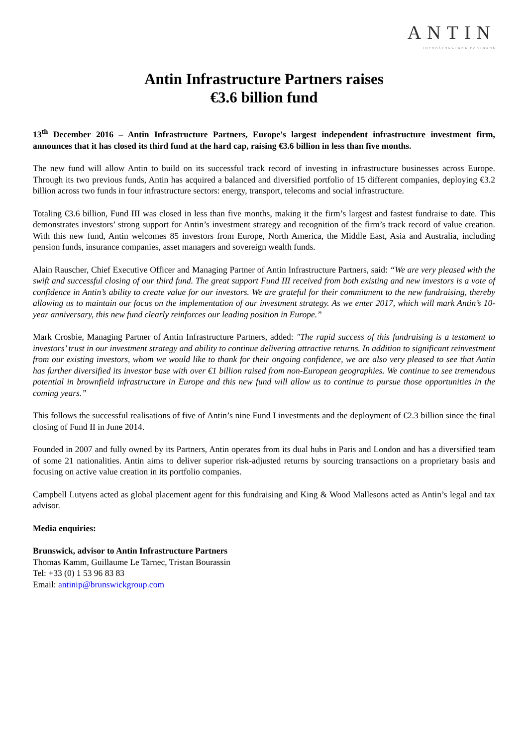ANTIN
INFRASTRUCTURE PARTNERS
Antin Infrastructure Partners raises
€3.6 billion fund
13<sup>th</sup> December 2016 – Antin Infrastructure Partners, Europe's largest independent infrastructure investment firm, announces that it has closed its third fund at the hard cap, raising €3.6 billion in less than five months.
The new fund will allow Antin to build on its successful track record of investing in infrastructure businesses across Europe. Through its two previous funds, Antin has acquired a balanced and diversified portfolio of 15 different companies, deploying €3.2 billion across two funds in four infrastructure sectors: energy, transport, telecoms and social infrastructure.
Totaling €3.6 billion, Fund III was closed in less than five months, making it the firm’s largest and fastest fundraise to date. This demonstrates investors’ strong support for Antin’s investment strategy and recognition of the firm’s track record of value creation. With this new fund, Antin welcomes 85 investors from Europe, North America, the Middle East, Asia and Australia, including pension funds, insurance companies, asset managers and sovereign wealth funds.
Alain Rauscher, Chief Executive Officer and Managing Partner of Antin Infrastructure Partners, said: “We are very pleased with the swift and successful closing of our third fund. The great support Fund III received from both existing and new investors is a vote of confidence in Antin’s ability to create value for our investors. We are grateful for their commitment to the new fundraising, thereby allowing us to maintain our focus on the implementation of our investment strategy. As we enter 2017, which will mark Antin’s 10-year anniversary, this new fund clearly reinforces our leading position in Europe.”
Mark Crosbie, Managing Partner of Antin Infrastructure Partners, added: "The rapid success of this fundraising is a testament to investors’ trust in our investment strategy and ability to continue delivering attractive returns. In addition to significant reinvestment from our existing investors, whom we would like to thank for their ongoing confidence, we are also very pleased to see that Antin has further diversified its investor base with over €1 billion raised from non-European geographies. We continue to see tremendous potential in brownfield infrastructure in Europe and this new fund will allow us to continue to pursue those opportunities in the coming years.”
This follows the successful realisations of five of Antin’s nine Fund I investments and the deployment of €2.3 billion since the final closing of Fund II in June 2014.
Founded in 2007 and fully owned by its Partners, Antin operates from its dual hubs in Paris and London and has a diversified team of some 21 nationalities. Antin aims to deliver superior risk-adjusted returns by sourcing transactions on a proprietary basis and focusing on active value creation in its portfolio companies.
Campbell Lutyens acted as global placement agent for this fundraising and King & Wood Mallesons acted as Antin’s legal and tax advisor.
Media enquiries:
Brunswick, advisor to Antin Infrastructure Partners
Thomas Kamm, Guillaume Le Tarnec, Tristan Bourassin
Tel: +33 (0) 1 53 96 83 83
Email: antinip@brunswickgroup.com